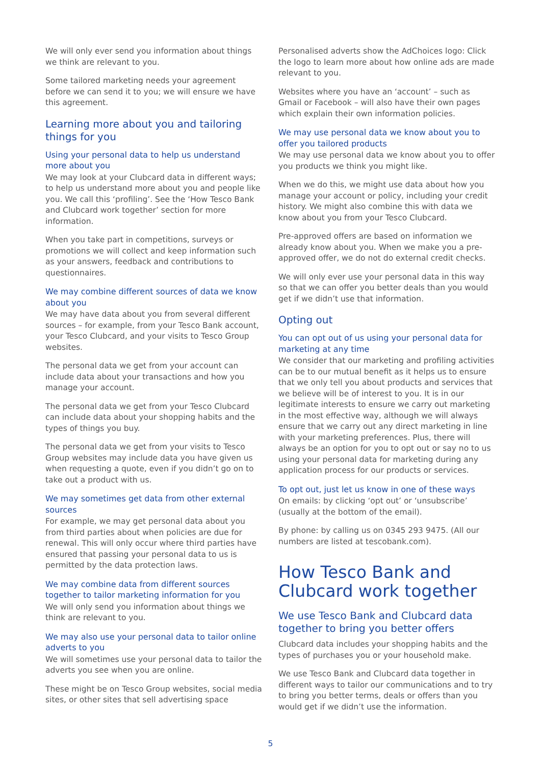We will only ever send you information about things we think are relevant to you.
Some tailored marketing needs your agreement before we can send it to you; we will ensure we have this agreement.
Learning more about you and tailoring things for you
Using your personal data to help us understand more about you
We may look at your Clubcard data in different ways; to help us understand more about you and people like you. We call this ‘profiling’. See the ‘How Tesco Bank and Clubcard work together’ section for more information.
When you take part in competitions, surveys or promotions we will collect and keep information such as your answers, feedback and contributions to questionnaires.
We may combine different sources of data we know about you
We may have data about you from several different sources – for example, from your Tesco Bank account, your Tesco Clubcard, and your visits to Tesco Group websites.
The personal data we get from your account can include data about your transactions and how you manage your account.
The personal data we get from your Tesco Clubcard can include data about your shopping habits and the types of things you buy.
The personal data we get from your visits to Tesco Group websites may include data you have given us when requesting a quote, even if you didn’t go on to take out a product with us.
We may sometimes get data from other external sources
For example, we may get personal data about you from third parties about when policies are due for renewal. This will only occur where third parties have ensured that passing your personal data to us is permitted by the data protection laws.
We may combine data from different sources together to tailor marketing information for you
We will only send you information about things we think are relevant to you.
We may also use your personal data to tailor online adverts to you
We will sometimes use your personal data to tailor the adverts you see when you are online.
These might be on Tesco Group websites, social media sites, or other sites that sell advertising space
Personalised adverts show the AdChoices logo: Click the logo to learn more about how online ads are made relevant to you.
Websites where you have an ‘account’ – such as Gmail or Facebook – will also have their own pages which explain their own information policies.
We may use personal data we know about you to offer you tailored products
We may use personal data we know about you to offer you products we think you might like.
When we do this, we might use data about how you manage your account or policy, including your credit history. We might also combine this with data we know about you from your Tesco Clubcard.
Pre-approved offers are based on information we already know about you. When we make you a pre-approved offer, we do not do external credit checks.
We will only ever use your personal data in this way so that we can offer you better deals than you would get if we didn’t use that information.
Opting out
You can opt out of us using your personal data for marketing at any time
We consider that our marketing and profiling activities can be to our mutual benefit as it helps us to ensure that we only tell you about products and services that we believe will be of interest to you. It is in our legitimate interests to ensure we carry out marketing in the most effective way, although we will always ensure that we carry out any direct marketing in line with your marketing preferences. Plus, there will always be an option for you to opt out or say no to us using your personal data for marketing during any application process for our products or services.
To opt out, just let us know in one of these ways
On emails: by clicking ‘opt out’ or ‘unsubscribe’ (usually at the bottom of the email).
By phone: by calling us on 0345 293 9475. (All our numbers are listed at tescobank.com).
How Tesco Bank and Clubcard work together
We use Tesco Bank and Clubcard data together to bring you better offers
Clubcard data includes your shopping habits and the types of purchases you or your household make.
We use Tesco Bank and Clubcard data together in different ways to tailor our communications and to try to bring you better terms, deals or offers than you would get if we didn’t use the information.
5